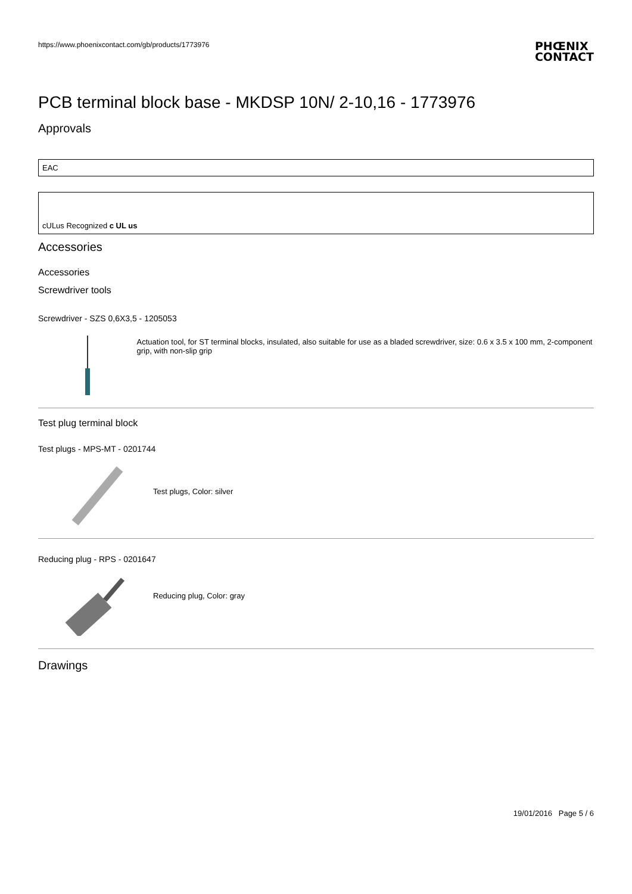https://www.phoenixcontact.com/gb/products/1773976
PHŒNIX
CONTACT
PCB terminal block base - MKDSP 10N/ 2-10,16 - 1773976
Approvals
EAC
cULus Recognized c UL us
Accessories
Accessories
Screwdriver tools
Screwdriver - SZS 0,6X3,5 - 1205053
Actuation tool, for ST terminal blocks, insulated, also suitable for use as a bladed screwdriver, size: 0.6 x 3.5 x 100 mm, 2-component grip, with non-slip grip
Test plug terminal block
Test plugs - MPS-MT - 0201744
Test plugs, Color: silver
Reducing plug - RPS - 0201647
Reducing plug, Color: gray
Drawings
19/01/2016 Page 5 / 6